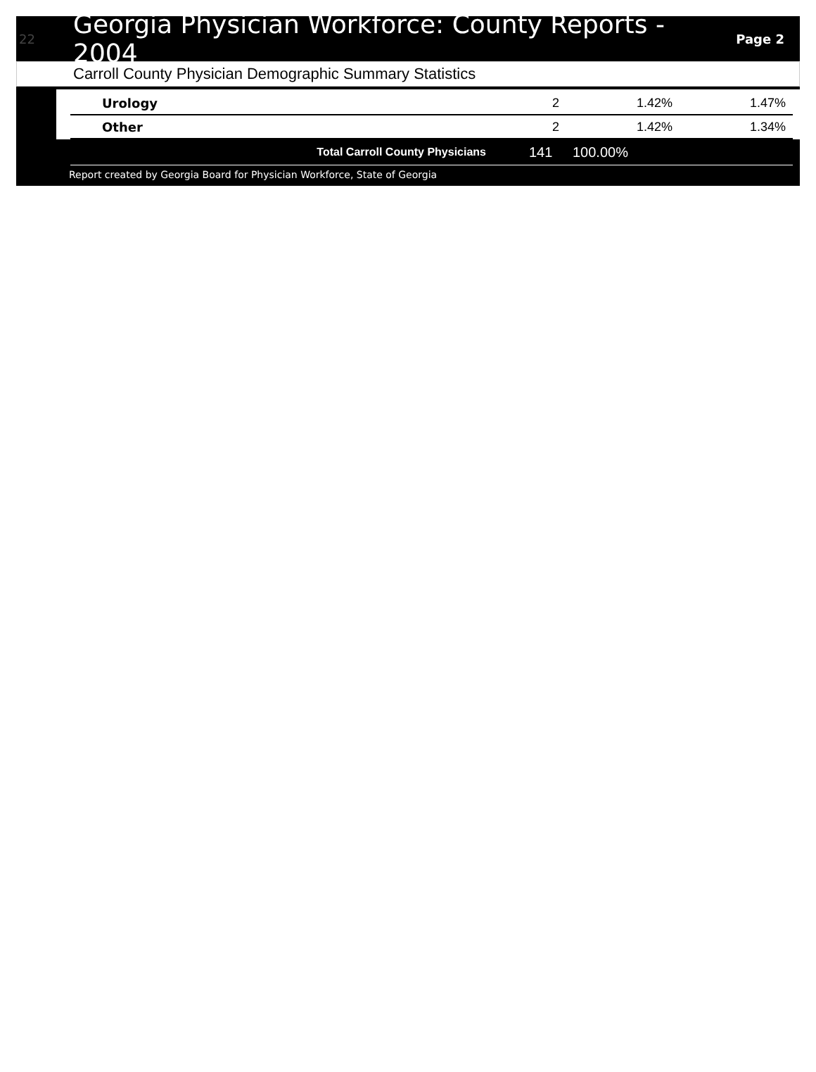22
Georgia Physician Workforce: County Reports - 2004
Page 2
Carroll County Physician Demographic Summary Statistics
| Urology | 2 | 1.42% | 1.47% |
| Other | 2 | 1.42% | 1.34% |
| Total Carroll County Physicians | 141 | 100.00% | |
Report created by Georgia Board for Physician Workforce, State of Georgia